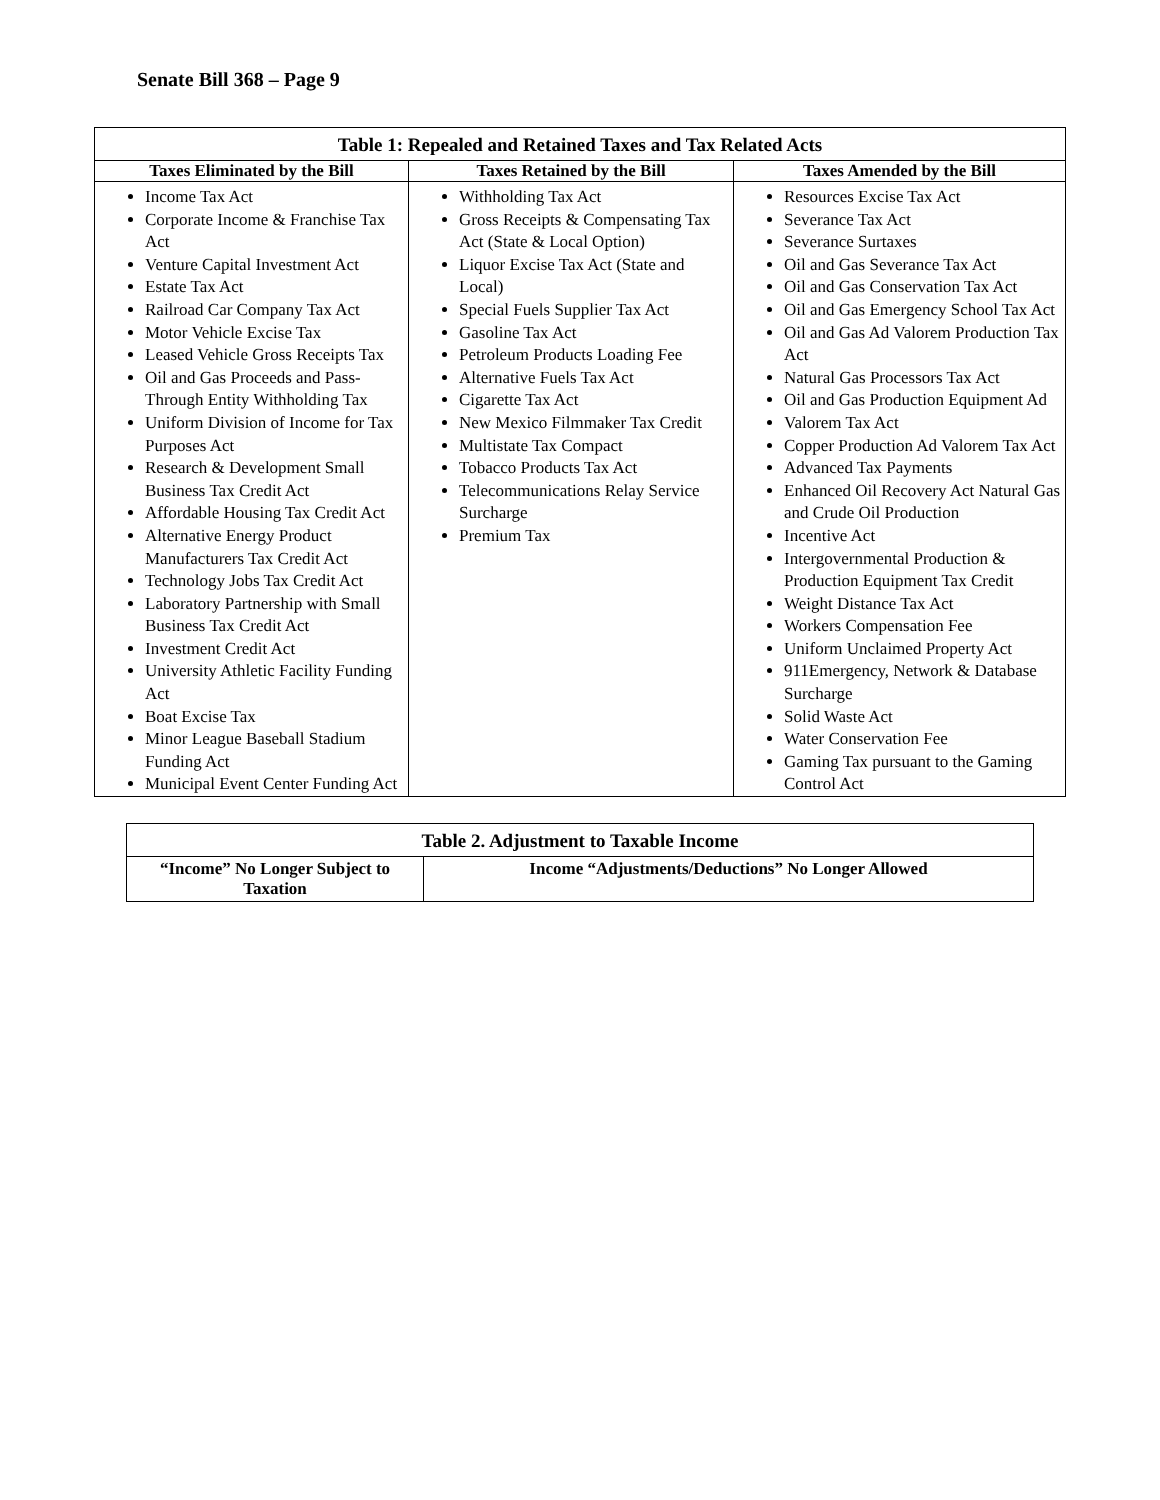Senate Bill 368 – Page 9
| Table 1: Repealed and Retained Taxes and Tax Related Acts | | |
| --- | --- | --- |
| Taxes Eliminated by the Bill | Taxes Retained by the Bill | Taxes Amended by the Bill |
| Income Tax Act Corporate Income & Franchise Tax Act Venture Capital Investment Act Estate Tax Act Railroad Car Company Tax Act Motor Vehicle Excise Tax Leased Vehicle Gross Receipts Tax Oil and Gas Proceeds and Pass-Through Entity Withholding Tax Uniform Division of Income for Tax Purposes Act Research & Development Small Business Tax Credit Act Affordable Housing Tax Credit Act Alternative Energy Product Manufacturers Tax Credit Act Technology Jobs Tax Credit Act Laboratory Partnership with Small Business Tax Credit Act Investment Credit Act University Athletic Facility Funding Act Boat Excise Tax Minor League Baseball Stadium Funding Act Municipal Event Center Funding Act | Withholding Tax Act Gross Receipts & Compensating Tax Act (State & Local Option) Liquor Excise Tax Act (State and Local) Special Fuels Supplier Tax Act Gasoline Tax Act Petroleum Products Loading Fee Alternative Fuels Tax Act Cigarette Tax Act New Mexico Filmmaker Tax Credit Multistate Tax Compact Tobacco Products Tax Act Telecommunications Relay Service Surcharge Premium Tax | Resources Excise Tax Act Severance Tax Act Severance Surtaxes Oil and Gas Severance Tax Act Oil and Gas Conservation Tax Act Oil and Gas Emergency School Tax Act Oil and Gas Ad Valorem Production Tax Act Natural Gas Processors Tax Act Oil and Gas Production Equipment Ad Valorem Tax Act Copper Production Ad Valorem Tax Act Advanced Tax Payments Enhanced Oil Recovery Act Natural Gas and Crude Oil Production Incentive Act Intergovernmental Production & Production Equipment Tax Credit Weight Distance Tax Act Workers Compensation Fee Uniform Unclaimed Property Act 911Emergency, Network & Database Surcharge Solid Waste Act Water Conservation Fee Gaming Tax pursuant to the Gaming Control Act |
| Table 2. Adjustment to Taxable Income | |
| --- | --- |
| “Income” No Longer Subject to Taxation | Income “Adjustments/Deductions” No Longer Allowed |